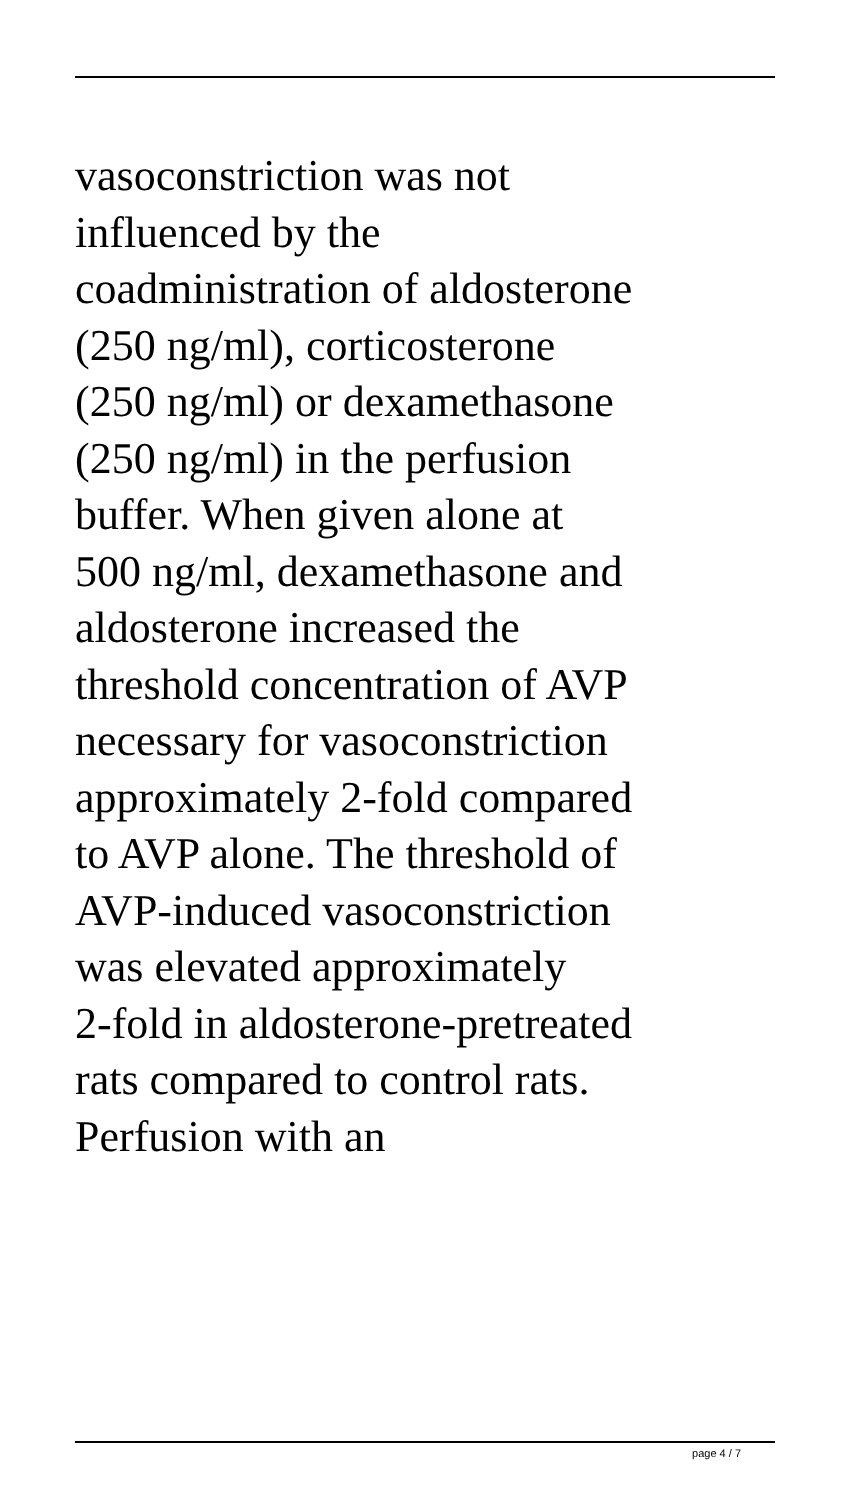vasoconstriction was not
influenced by the
coadministration of aldosterone
(250 ng/ml), corticosterone
(250 ng/ml) or dexamethasone
(250 ng/ml) in the perfusion
buffer. When given alone at
500 ng/ml, dexamethasone and
aldosterone increased the
threshold concentration of AVP
necessary for vasoconstriction
approximately 2-fold compared
to AVP alone. The threshold of
AVP-induced vasoconstriction
was elevated approximately
2-fold in aldosterone-pretreated
rats compared to control rats.
Perfusion with an
page 4 / 7